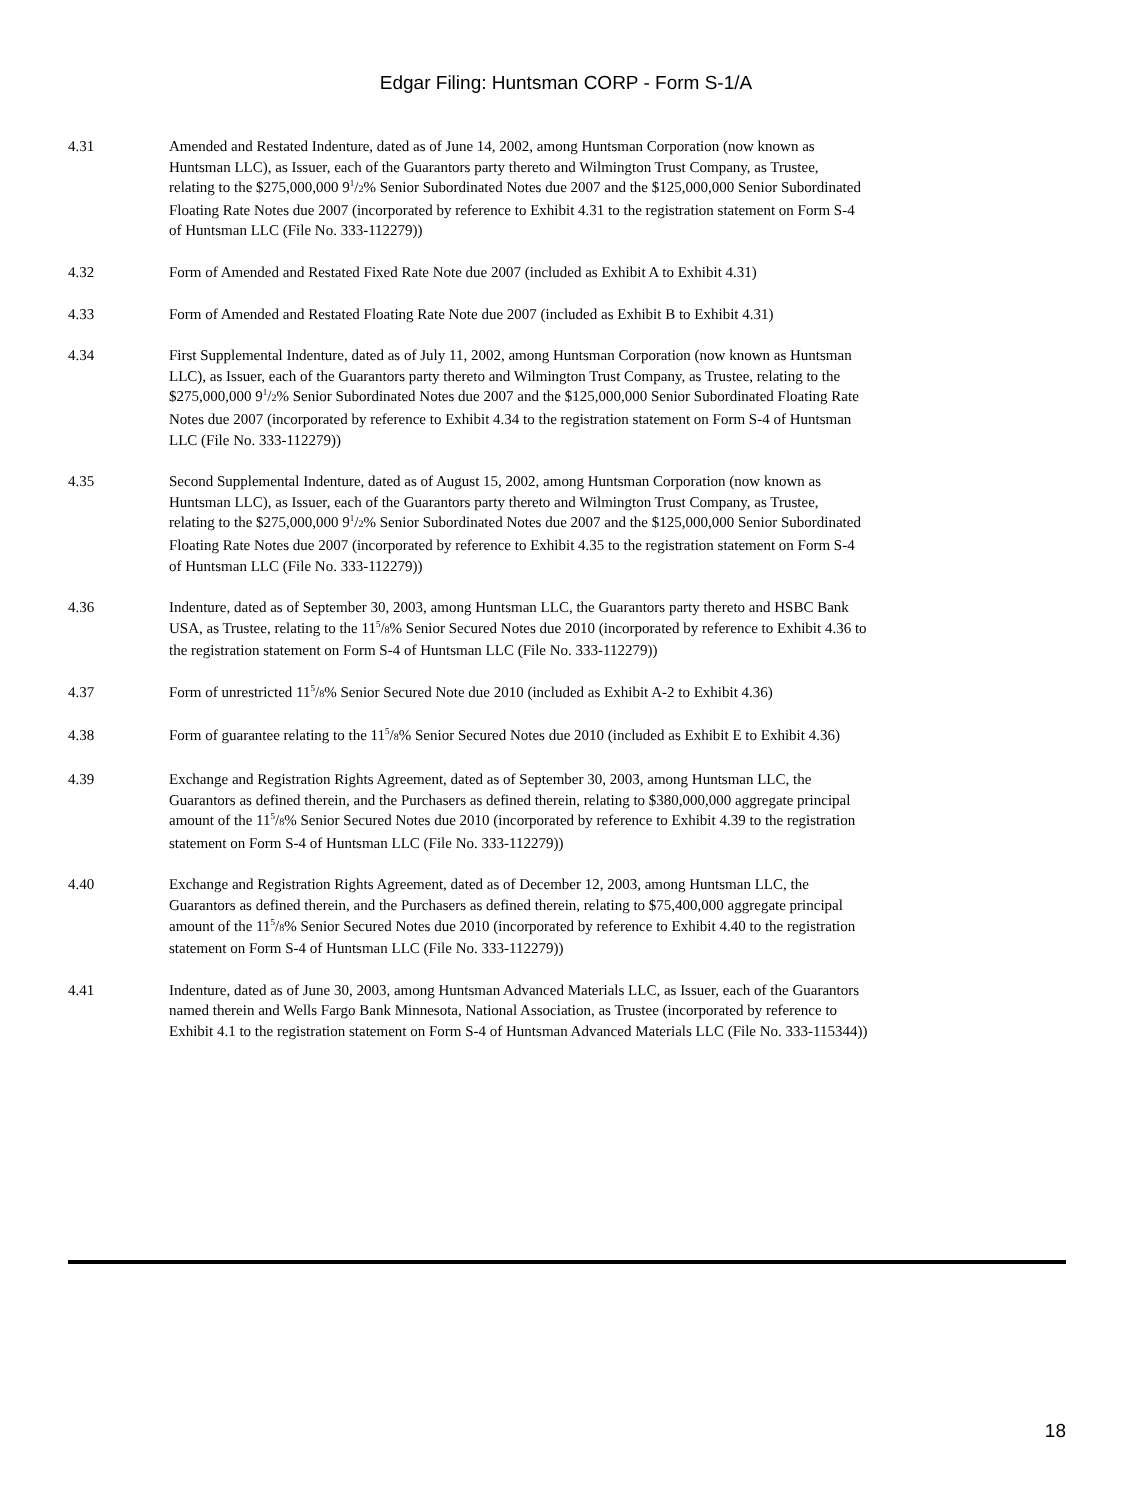Edgar Filing: Huntsman CORP - Form S-1/A
| 4.31 | Amended and Restated Indenture, dated as of June 14, 2002, among Huntsman Corporation (now known as Huntsman LLC), as Issuer, each of the Guarantors party thereto and Wilmington Trust Company, as Trustee, relating to the $275,000,000 9<sup>1</sup>/ 2 % Senior Subordinated Notes due 2007 and the $125,000,000 Senior Subordinated Floating Rate Notes due 2007 (incorporated by reference to Exhibit 4.31 to the registration statement on Form S-4 of Huntsman LLC (File No. 333-112279)) |
| 4.32 | Form of Amended and Restated Fixed Rate Note due 2007 (included as Exhibit A to Exhibit 4.31) |
| 4.33 | Form of Amended and Restated Floating Rate Note due 2007 (included as Exhibit B to Exhibit 4.31) |
| 4.34 | First Supplemental Indenture, dated as of July 11, 2002, among Huntsman Corporation (now known as Huntsman LLC), as Issuer, each of the Guarantors party thereto and Wilmington Trust Company, as Trustee, relating to the $275,000,000 9<sup>1</sup>/ 2 % Senior Subordinated Notes due 2007 and the $125,000,000 Senior Subordinated Floating Rate Notes due 2007 (incorporated by reference to Exhibit 4.34 to the registration statement on Form S-4 of Huntsman LLC (File No. 333-112279)) |
| 4.35 | Second Supplemental Indenture, dated as of August 15, 2002, among Huntsman Corporation (now known as Huntsman LLC), as Issuer, each of the Guarantors party thereto and Wilmington Trust Company, as Trustee, relating to the $275,000,000 9<sup>1</sup>/ 2 % Senior Subordinated Notes due 2007 and the $125,000,000 Senior Subordinated Floating Rate Notes due 2007 (incorporated by reference to Exhibit 4.35 to the registration statement on Form S-4 of Huntsman LLC (File No. 333-112279)) |
| 4.36 | Indenture, dated as of September 30, 2003, among Huntsman LLC, the Guarantors party thereto and HSBC Bank USA, as Trustee, relating to the 11<sup>5</sup>/ 8 % Senior Secured Notes due 2010 (incorporated by reference to Exhibit 4.36 to the registration statement on Form S-4 of Huntsman LLC (File No. 333-112279)) |
| 4.37 | Form of unrestricted 11<sup>5</sup>/ 8 % Senior Secured Note due 2010 (included as Exhibit A-2 to Exhibit 4.36) |
| 4.38 | Form of guarantee relating to the 11<sup>5</sup>/ 8 % Senior Secured Notes due 2010 (included as Exhibit E to Exhibit 4.36) |
| 4.39 | Exchange and Registration Rights Agreement, dated as of September 30, 2003, among Huntsman LLC, the Guarantors as defined therein, and the Purchasers as defined therein, relating to $380,000,000 aggregate principal amount of the 11<sup>5</sup>/ 8 % Senior Secured Notes due 2010 (incorporated by reference to Exhibit 4.39 to the registration statement on Form S-4 of Huntsman LLC (File No. 333-112279)) |
| 4.40 | Exchange and Registration Rights Agreement, dated as of December 12, 2003, among Huntsman LLC, the Guarantors as defined therein, and the Purchasers as defined therein, relating to $75,400,000 aggregate principal amount of the 11<sup>5</sup>/ 8 % Senior Secured Notes due 2010 (incorporated by reference to Exhibit 4.40 to the registration statement on Form S-4 of Huntsman LLC (File No. 333-112279)) |
| 4.41 | Indenture, dated as of June 30, 2003, among Huntsman Advanced Materials LLC, as Issuer, each of the Guarantors named therein and Wells Fargo Bank Minnesota, National Association, as Trustee (incorporated by reference to Exhibit 4.1 to the registration statement on Form S-4 of Huntsman Advanced Materials LLC (File No. 333-115344)) |
18